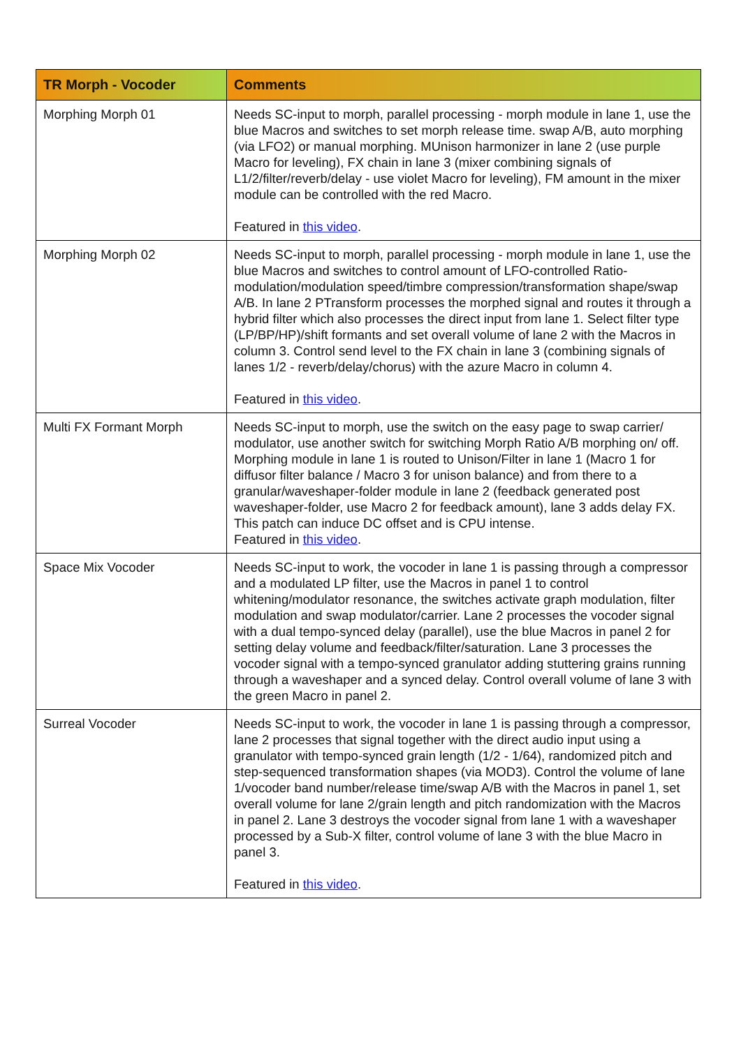| TR Morph - Vocoder | Comments |
| --- | --- |
| Morphing Morph 01 | Needs SC-input to morph, parallel processing - morph module in lane 1, use the blue Macros and switches to set morph release time. swap A/B, auto morphing (via LFO2) or manual morphing. MUnison harmonizer in lane 2 (use purple Macro for leveling), FX chain in lane 3 (mixer combining signals of L1/2/filter/reverb/delay - use violet Macro for leveling), FM amount in the mixer module can be controlled with the red Macro. Featured in this video . |
| Morphing Morph 02 | Needs SC-input to morph, parallel processing - morph module in lane 1, use the blue Macros and switches to control amount of LFO-controlled Ratio-modulation/modulation speed/timbre compression/transformation shape/swap A/B. In lane 2 PTransform processes the morphed signal and routes it through a hybrid filter which also processes the direct input from lane 1. Select filter type (LP/BP/HP)/shift formants and set overall volume of lane 2 with the Macros in column 3. Control send level to the FX chain in lane 3 (combining signals of lanes 1/2 - reverb/delay/chorus) with the azure Macro in column 4. Featured in this video . |
| Multi FX Formant Morph | Needs SC-input to morph, use the switch on the easy page to swap carrier/ modulator, use another switch for switching Morph Ratio A/B morphing on/ off. Morphing module in lane 1 is routed to Unison/Filter in lane 1 (Macro 1 for diffusor filter balance / Macro 3 for unison balance) and from there to a granular/waveshaper-folder module in lane 2 (feedback generated post waveshaper-folder, use Macro 2 for feedback amount), lane 3 adds delay FX. This patch can induce DC offset and is CPU intense. Featured in this video . |
| Space Mix Vocoder | Needs SC-input to work, the vocoder in lane 1 is passing through a compressor and a modulated LP filter, use the Macros in panel 1 to control whitening/modulator resonance, the switches activate graph modulation, filter modulation and swap modulator/carrier. Lane 2 processes the vocoder signal with a dual tempo-synced delay (parallel), use the blue Macros in panel 2 for setting delay volume and feedback/filter/saturation. Lane 3 processes the vocoder signal with a tempo-synced granulator adding stuttering grains running through a waveshaper and a synced delay. Control overall volume of lane 3 with the green Macro in panel 2. |
| Surreal Vocoder | Needs SC-input to work, the vocoder in lane 1 is passing through a compressor, lane 2 processes that signal together with the direct audio input using a granulator with tempo-synced grain length (1/2 - 1/64), randomized pitch and step-sequenced transformation shapes (via MOD3). Control the volume of lane 1/vocoder band number/release time/swap A/B with the Macros in panel 1, set overall volume for lane 2/grain length and pitch randomization with the Macros in panel 2. Lane 3 destroys the vocoder signal from lane 1 with a waveshaper processed by a Sub-X filter, control volume of lane 3 with the blue Macro in panel 3. Featured in this video . |